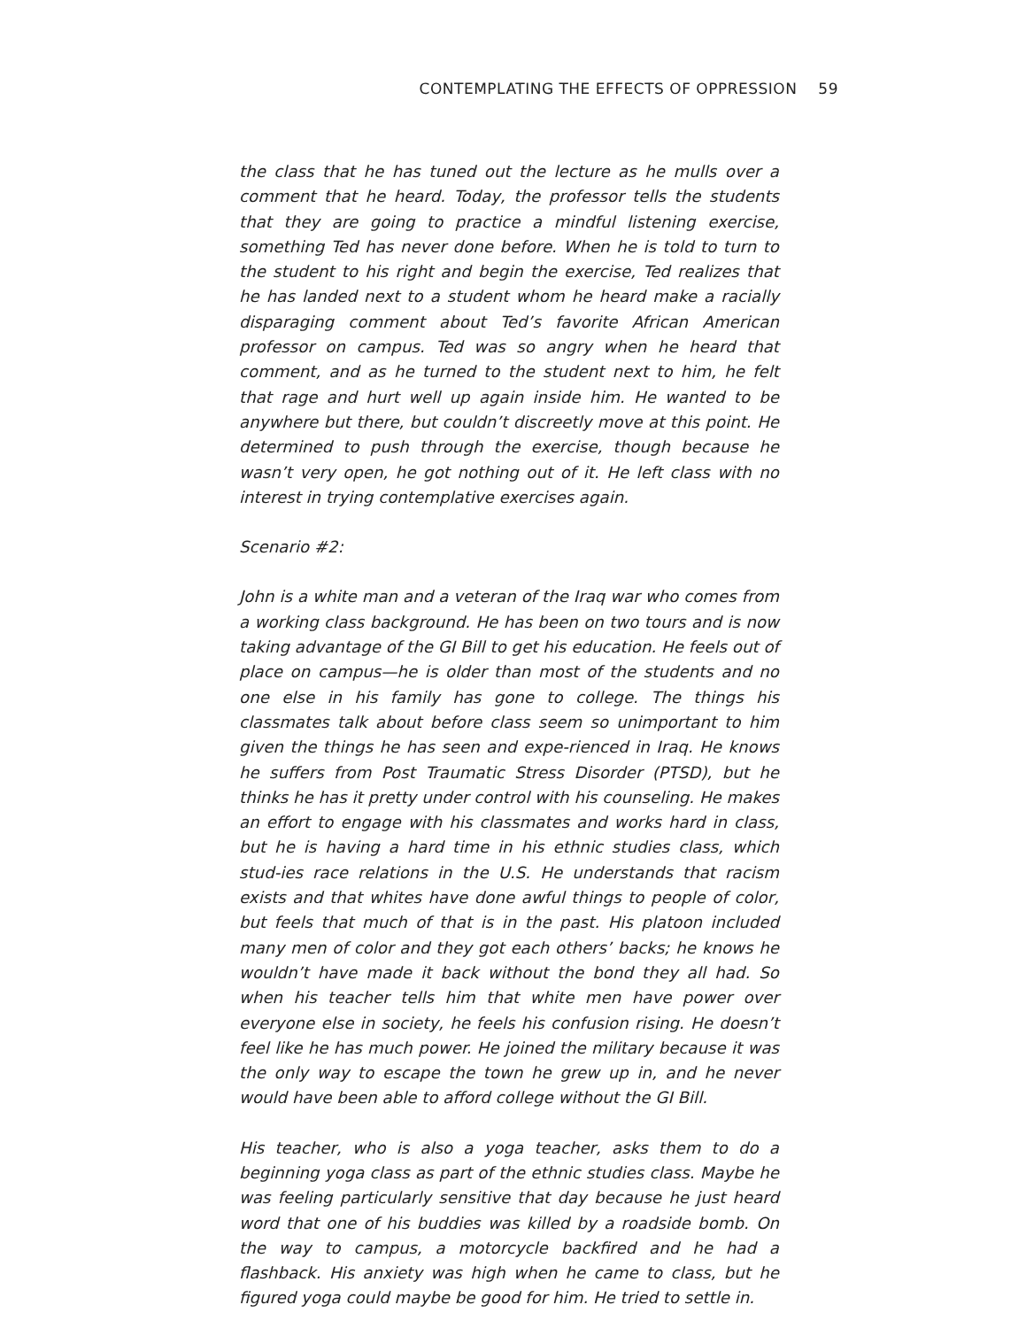CONTEMPLATING THE EFFECTS OF OPPRESSION 59
the class that he has tuned out the lecture as he mulls over a comment that he heard. Today, the professor tells the students that they are going to practice a mindful listening exercise, something Ted has never done before. When he is told to turn to the student to his right and begin the exercise, Ted realizes that he has landed next to a student whom he heard make a racially disparaging comment about Ted’s favorite African American professor on campus. Ted was so angry when he heard that comment, and as he turned to the student next to him, he felt that rage and hurt well up again inside him. He wanted to be anywhere but there, but couldn’t discreetly move at this point. He determined to push through the exercise, though because he wasn’t very open, he got nothing out of it. He left class with no interest in trying contemplative exercises again.
Scenario #2:
John is a white man and a veteran of the Iraq war who comes from a working class background. He has been on two tours and is now taking advantage of the GI Bill to get his education. He feels out of place on campus—he is older than most of the students and no one else in his family has gone to college. The things his classmates talk about before class seem so unimportant to him given the things he has seen and expe-rienced in Iraq. He knows he suffers from Post Traumatic Stress Disorder (PTSD), but he thinks he has it pretty under control with his counseling. He makes an effort to engage with his classmates and works hard in class, but he is having a hard time in his ethnic studies class, which stud-ies race relations in the U.S. He understands that racism exists and that whites have done awful things to people of color, but feels that much of that is in the past. His platoon included many men of color and they got each others’ backs; he knows he wouldn’t have made it back without the bond they all had. So when his teacher tells him that white men have power over everyone else in society, he feels his confusion rising. He doesn’t feel like he has much power. He joined the military because it was the only way to escape the town he grew up in, and he never would have been able to afford college without the GI Bill.
His teacher, who is also a yoga teacher, asks them to do a beginning yoga class as part of the ethnic studies class. Maybe he was feeling particularly sensitive that day because he just heard word that one of his buddies was killed by a roadside bomb. On the way to campus, a motorcycle backfired and he had a flashback. His anxiety was high when he came to class, but he figured yoga could maybe be good for him. He tried to settle in.